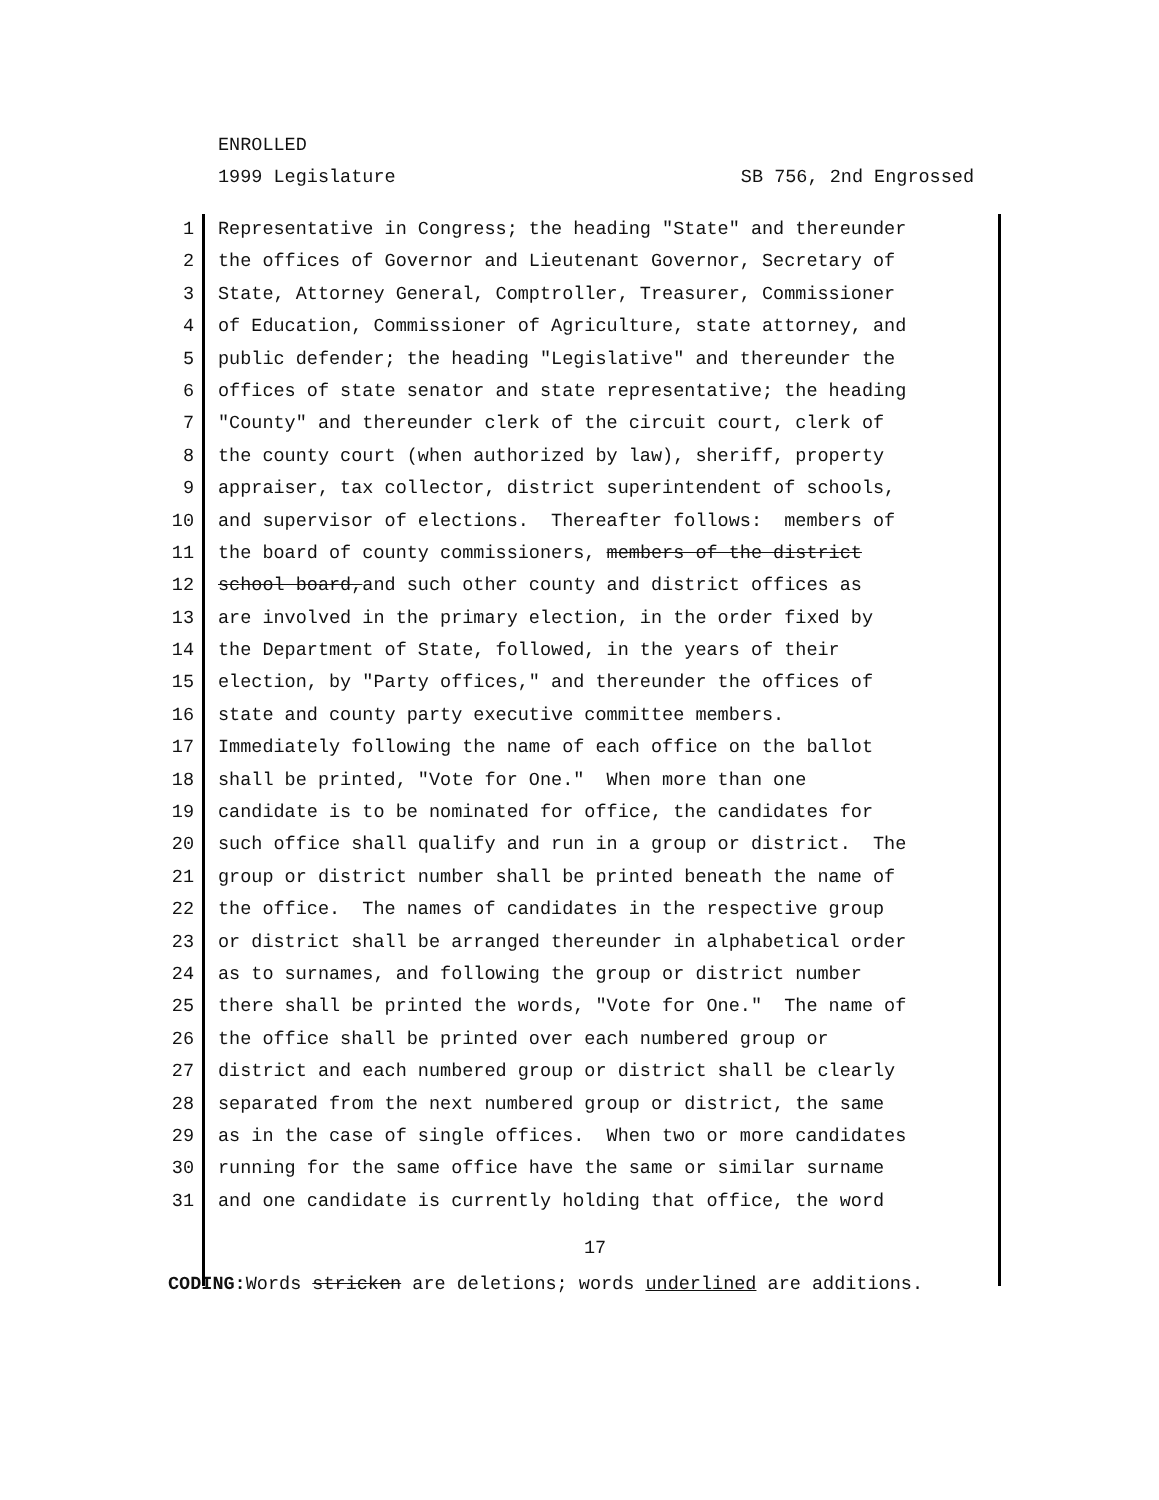ENROLLED
1999 Legislature SB 756, 2nd Engrossed
1 Representative in Congress; the heading "State" and thereunder
2 the offices of Governor and Lieutenant Governor, Secretary of
3 State, Attorney General, Comptroller, Treasurer, Commissioner
4 of Education, Commissioner of Agriculture, state attorney, and
5 public defender; the heading "Legislative" and thereunder the
6 offices of state senator and state representative; the heading
7 "County" and thereunder clerk of the circuit court, clerk of
8 the county court (when authorized by law), sheriff, property
9 appraiser, tax collector, district superintendent of schools,
10 and supervisor of elections. Thereafter follows: members of
11 the board of county commissioners, members of the district
12 school board,and such other county and district offices as
13 are involved in the primary election, in the order fixed by
14 the Department of State, followed, in the years of their
15 election, by "Party offices," and thereunder the offices of
16 state and county party executive committee members.
17 Immediately following the name of each office on the ballot
18 shall be printed, "Vote for One." When more than one
19 candidate is to be nominated for office, the candidates for
20 such office shall qualify and run in a group or district. The
21 group or district number shall be printed beneath the name of
22 the office. The names of candidates in the respective group
23 or district shall be arranged thereunder in alphabetical order
24 as to surnames, and following the group or district number
25 there shall be printed the words, "Vote for One." The name of
26 the office shall be printed over each numbered group or
27 district and each numbered group or district shall be clearly
28 separated from the next numbered group or district, the same
29 as in the case of single offices. When two or more candidates
30 running for the same office have the same or similar surname
31 and one candidate is currently holding that office, the word
17
CODING: Words stricken are deletions; words underlined are additions.